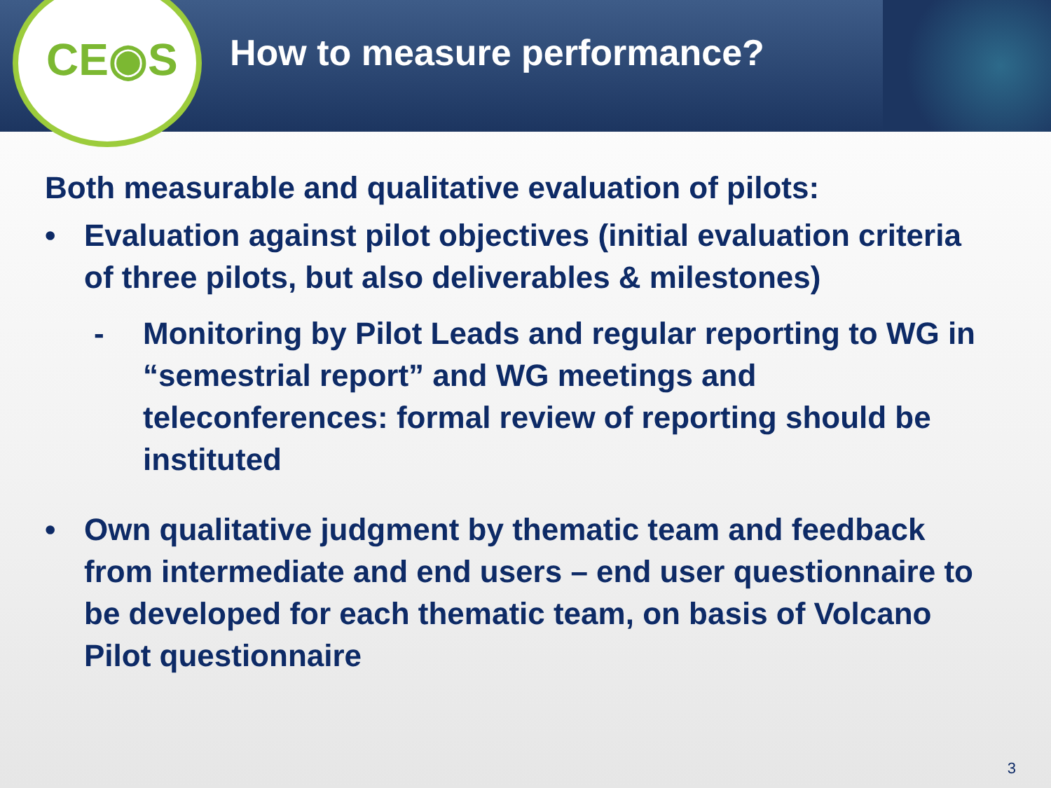CE◉S
How to measure performance?
Both measurable and qualitative evaluation of pilots:
• Evaluation against pilot objectives (initial evaluation criteria of three pilots, but also deliverables & milestones)
- Monitoring by Pilot Leads and regular reporting to WG in “semestrial report” and WG meetings and teleconferences: formal review of reporting should be instituted
• Own qualitative judgment by thematic team and feedback from intermediate and end users – end user questionnaire to be developed for each thematic team, on basis of Volcano Pilot questionnaire
3